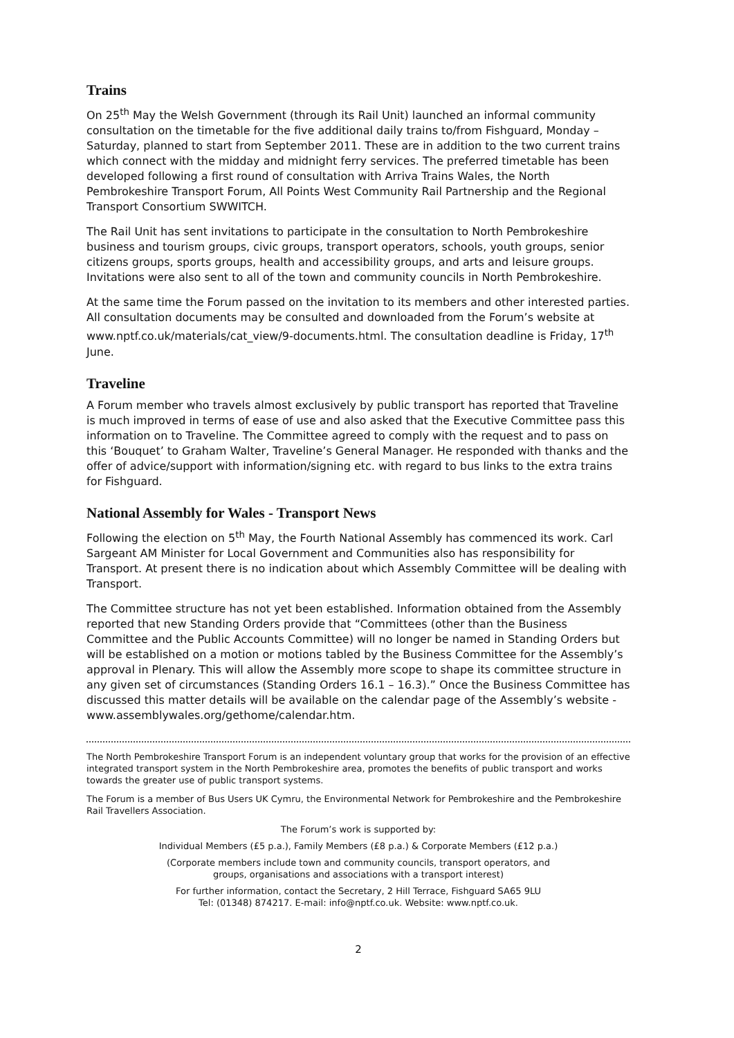Trains
On 25<sup>th</sup> May the Welsh Government (through its Rail Unit) launched an informal community consultation on the timetable for the five additional daily trains to/from Fishguard, Monday – Saturday, planned to start from September 2011. These are in addition to the two current trains which connect with the midday and midnight ferry services. The preferred timetable has been developed following a first round of consultation with Arriva Trains Wales, the North Pembrokeshire Transport Forum, All Points West Community Rail Partnership and the Regional Transport Consortium SWWITCH.
The Rail Unit has sent invitations to participate in the consultation to North Pembrokeshire business and tourism groups, civic groups, transport operators, schools, youth groups, senior citizens groups, sports groups, health and accessibility groups, and arts and leisure groups. Invitations were also sent to all of the town and community councils in North Pembrokeshire.
At the same time the Forum passed on the invitation to its members and other interested parties. All consultation documents may be consulted and downloaded from the Forum’s website at www.nptf.co.uk/materials/cat_view/9-documents.html. The consultation deadline is Friday, 17<sup>th</sup> June.
Traveline
A Forum member who travels almost exclusively by public transport has reported that Traveline is much improved in terms of ease of use and also asked that the Executive Committee pass this information on to Traveline. The Committee agreed to comply with the request and to pass on this ‘Bouquet’ to Graham Walter, Traveline’s General Manager. He responded with thanks and the offer of advice/support with information/signing etc. with regard to bus links to the extra trains for Fishguard.
National Assembly for Wales - Transport News
Following the election on 5<sup>th</sup> May, the Fourth National Assembly has commenced its work. Carl Sargeant AM Minister for Local Government and Communities also has responsibility for Transport. At present there is no indication about which Assembly Committee will be dealing with Transport.
The Committee structure has not yet been established. Information obtained from the Assembly reported that new Standing Orders provide that “Committees (other than the Business Committee and the Public Accounts Committee) will no longer be named in Standing Orders but will be established on a motion or motions tabled by the Business Committee for the Assembly’s approval in Plenary. This will allow the Assembly more scope to shape its committee structure in any given set of circumstances (Standing Orders 16.1 – 16.3).” Once the Business Committee has discussed this matter details will be available on the calendar page of the Assembly’s website - www.assemblywales.org/gethome/calendar.htm.
The North Pembrokeshire Transport Forum is an independent voluntary group that works for the provision of an effective integrated transport system in the North Pembrokeshire area, promotes the benefits of public transport and works towards the greater use of public transport systems.
The Forum is a member of Bus Users UK Cymru, the Environmental Network for Pembrokeshire and the Pembrokeshire Rail Travellers Association.
The Forum’s work is supported by:
Individual Members (£5 p.a.), Family Members (£8 p.a.) & Corporate Members (£12 p.a.)
(Corporate members include town and community councils, transport operators, and
groups, organisations and associations with a transport interest)
For further information, contact the Secretary, 2 Hill Terrace, Fishguard SA65 9LU
Tel: (01348) 874217. E-mail: info@nptf.co.uk. Website: www.nptf.co.uk.
2